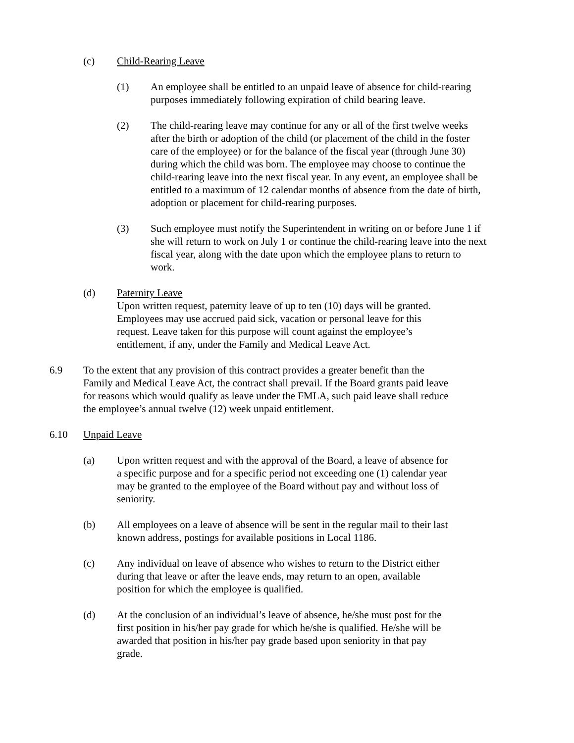(c) Child-Rearing Leave
(1) An employee shall be entitled to an unpaid leave of absence for child-rearing purposes immediately following expiration of child bearing leave.
(2) The child-rearing leave may continue for any or all of the first twelve weeks after the birth or adoption of the child (or placement of the child in the foster care of the employee) or for the balance of the fiscal year (through June 30) during which the child was born. The employee may choose to continue the child-rearing leave into the next fiscal year. In any event, an employee shall be entitled to a maximum of 12 calendar months of absence from the date of birth, adoption or placement for child-rearing purposes.
(3) Such employee must notify the Superintendent in writing on or before June 1 if she will return to work on July 1 or continue the child-rearing leave into the next fiscal year, along with the date upon which the employee plans to return to work.
(d) Paternity Leave
Upon written request, paternity leave of up to ten (10) days will be granted. Employees may use accrued paid sick, vacation or personal leave for this request. Leave taken for this purpose will count against the employee’s entitlement, if any, under the Family and Medical Leave Act.
6.9 To the extent that any provision of this contract provides a greater benefit than the Family and Medical Leave Act, the contract shall prevail. If the Board grants paid leave for reasons which would qualify as leave under the FMLA, such paid leave shall reduce the employee’s annual twelve (12) week unpaid entitlement.
6.10 Unpaid Leave
(a) Upon written request and with the approval of the Board, a leave of absence for a specific purpose and for a specific period not exceeding one (1) calendar year may be granted to the employee of the Board without pay and without loss of seniority.
(b) All employees on a leave of absence will be sent in the regular mail to their last known address, postings for available positions in Local 1186.
(c) Any individual on leave of absence who wishes to return to the District either during that leave or after the leave ends, may return to an open, available position for which the employee is qualified.
(d) At the conclusion of an individual’s leave of absence, he/she must post for the first position in his/her pay grade for which he/she is qualified. He/she will be awarded that position in his/her pay grade based upon seniority in that pay grade.